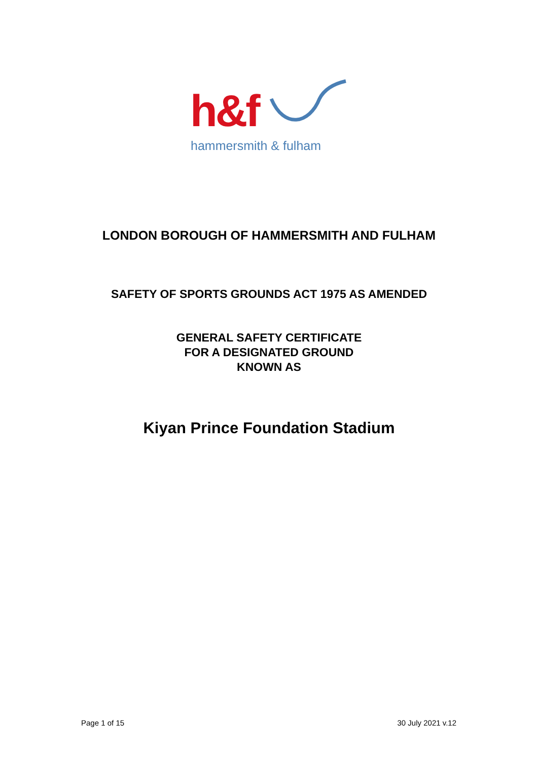h&f
hammersmith & fulham
LONDON BOROUGH OF HAMMERSMITH AND FULHAM
SAFETY OF SPORTS GROUNDS ACT 1975 AS AMENDED
GENERAL SAFETY CERTIFICATE
FOR A DESIGNATED GROUND
KNOWN AS
Kiyan Prince Foundation Stadium
Page 1 of 15 30 July 2021 v.12